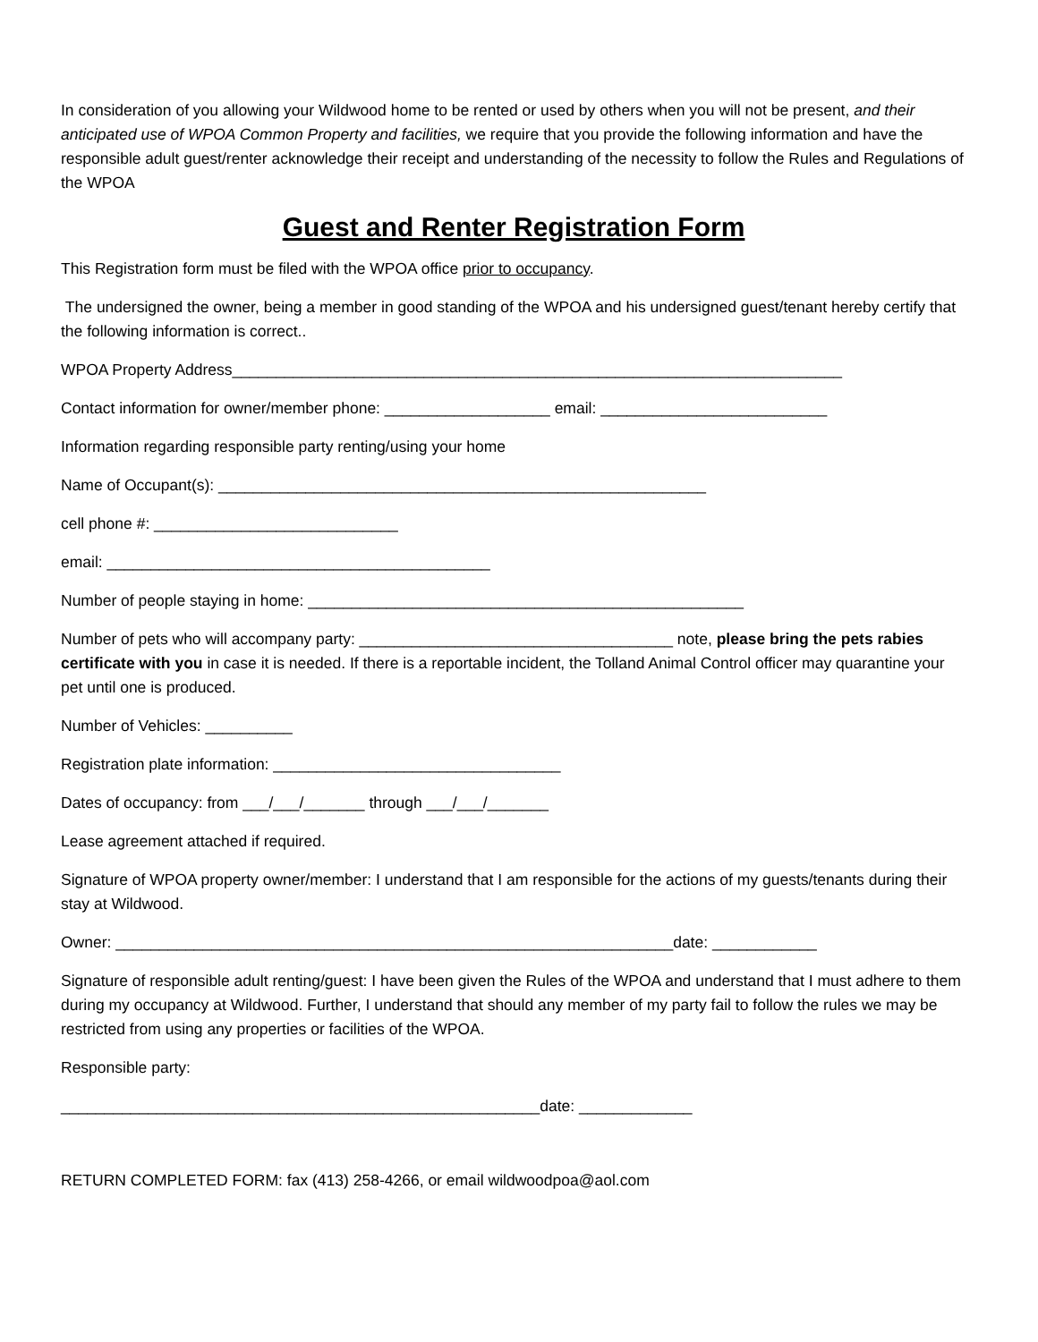In consideration of you allowing your Wildwood home to be rented or used by others when you will not be present, and their anticipated use of WPOA Common Property and facilities, we require that you provide the following information and have the responsible adult guest/renter acknowledge their receipt and understanding of the necessity to follow the Rules and Regulations of the WPOA
Guest and Renter Registration Form
This Registration form must be filed with the WPOA office prior to occupancy.
The undersigned the owner, being a member in good standing of the WPOA and his undersigned guest/tenant hereby certify that the following information is correct..
WPOA Property Address______________________________________________________________________
Contact information for owner/member phone: ___________________ email: __________________________
Information regarding responsible party renting/using your home
Name of Occupant(s): ________________________________________________________
cell phone #: ____________________________
email: ____________________________________________
Number of people staying in home: __________________________________________________
Number of pets who will accompany party: ____________________________________ note, please bring the pets rabies certificate with you in case it is needed. If there is a reportable incident, the Tolland Animal Control officer may quarantine your pet until one is produced.
Number of Vehicles: __________
Registration plate information: _________________________________
Dates of occupancy: from ___/___/_______ through ___/___/_______
Lease agreement attached if required.
Signature of WPOA property owner/member: I understand that I am responsible for the actions of my guests/tenants during their stay at Wildwood.
Owner: ________________________________________________________________date: ____________
Signature of responsible adult renting/guest: I have been given the Rules of the WPOA and understand that I must adhere to them during my occupancy at Wildwood. Further, I understand that should any member of my party fail to follow the rules we may be restricted from using any properties or facilities of the WPOA.
Responsible party:
_______________________________________________________date: _____________
RETURN COMPLETED FORM: fax (413) 258-4266, or email wildwoodpoa@aol.com